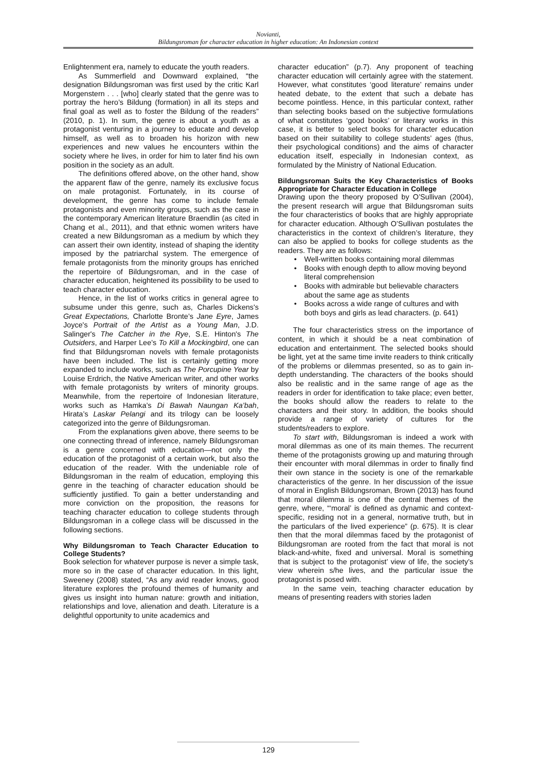Novianti,
Bildungsroman for character education in higher education: An Indonesian context
Enlightenment era, namely to educate the youth readers.
As Summerfield and Downward explained, “the designation Bildungsroman was first used by the critic Karl Morgenstern . . . [who] clearly stated that the genre was to portray the hero’s Bildung (formation) in all its steps and final goal as well as to foster the Bildung of the readers” (2010, p. 1). In sum, the genre is about a youth as a protagonist venturing in a journey to educate and develop himself, as well as to broaden his horizon with new experiences and new values he encounters within the society where he lives, in order for him to later find his own position in the society as an adult.
The definitions offered above, on the other hand, show the apparent flaw of the genre, namely its exclusive focus on male protagonist. Fortunately, in its course of development, the genre has come to include female protagonists and even minority groups, such as the case in the contemporary American literature Braendlin (as cited in Chang et al., 2011), and that ethnic women writers have created a new Bildungsroman as a medium by which they can assert their own identity, instead of shaping the identity imposed by the patriarchal system. The emergence of female protagonists from the minority groups has enriched the repertoire of Bildungsroman, and in the case of character education, heightened its possibility to be used to teach character education.
Hence, in the list of works critics in general agree to subsume under this genre, such as, Charles Dickens's Great Expectations, Charlotte Bronte’s Jane Eyre, James Joyce's Portrait of the Artist as a Young Man, J.D. Salinger's The Catcher in the Rye, S.E. Hinton's The Outsiders, and Harper Lee’s To Kill a Mockingbird, one can find that Bildungsroman novels with female protagonists have been included. The list is certainly getting more expanded to include works, such as The Porcupine Year by Louise Erdrich, the Native American writer, and other works with female protagonists by writers of minority groups. Meanwhile, from the repertoire of Indonesian literature, works such as Hamka’s Di Bawah Naungan Ka’bah, Hirata’s Laskar Pelangi and its trilogy can be loosely categorized into the genre of Bildungsroman.
From the explanations given above, there seems to be one connecting thread of inference, namely Bildungsroman is a genre concerned with education—not only the education of the protagonist of a certain work, but also the education of the reader. With the undeniable role of Bildungsroman in the realm of education, employing this genre in the teaching of character education should be sufficiently justified. To gain a better understanding and more conviction on the proposition, the reasons for teaching character education to college students through Bildungsroman in a college class will be discussed in the following sections.
Why Bildungsroman to Teach Character Education to College Students?
Book selection for whatever purpose is never a simple task, more so in the case of character education. In this light, Sweeney (2008) stated, “As any avid reader knows, good literature explores the profound themes of humanity and gives us insight into human nature: growth and initiation, relationships and love, alienation and death. Literature is a delightful opportunity to unite academics and
character education” (p.7). Any proponent of teaching character education will certainly agree with the statement. However, what constitutes ‘good literature’ remains under heated debate, to the extent that such a debate has become pointless. Hence, in this particular context, rather than selecting books based on the subjective formulations of what constitutes ‘good books’ or literary works in this case, it is better to select books for character education based on their suitability to college students’ ages (thus, their psychological conditions) and the aims of character education itself, especially in Indonesian context, as formulated by the Ministry of National Education.
Bildungsroman Suits the Key Characteristics of Books Appropriate for Character Education in College
Drawing upon the theory proposed by O’Sullivan (2004), the present research will argue that Bildungsroman suits the four characteristics of books that are highly appropriate for character education. Although O’Sullivan postulates the characteristics in the context of children’s literature, they can also be applied to books for college students as the readers. They are as follows:
• Well-written books containing moral dilemmas
• Books with enough depth to allow moving beyond literal comprehension
• Books with admirable but believable characters about the same age as students
• Books across a wide range of cultures and with both boys and girls as lead characters. (p. 641)
The four characteristics stress on the importance of content, in which it should be a neat combination of education and entertainment. The selected books should be light, yet at the same time invite readers to think critically of the problems or dilemmas presented, so as to gain in-depth understanding. The characters of the books should also be realistic and in the same range of age as the readers in order for identification to take place; even better, the books should allow the readers to relate to the characters and their story. In addition, the books should provide a range of variety of cultures for the students/readers to explore.
To start with, Bildungsroman is indeed a work with moral dilemmas as one of its main themes. The recurrent theme of the protagonists growing up and maturing through their encounter with moral dilemmas in order to finally find their own stance in the society is one of the remarkable characteristics of the genre. In her discussion of the issue of moral in English Bildungsroman, Brown (2013) has found that moral dilemma is one of the central themes of the genre, where, “‘moral’ is defined as dynamic and context-specific, residing not in a general, normative truth, but in the particulars of the lived experience” (p. 675). It is clear then that the moral dilemmas faced by the protagonist of Bildungsroman are rooted from the fact that moral is not black-and-white, fixed and universal. Moral is something that is subject to the protagonist’ view of life, the society’s view wherein s/he lives, and the particular issue the protagonist is posed with.
In the same vein, teaching character education by means of presenting readers with stories laden
129